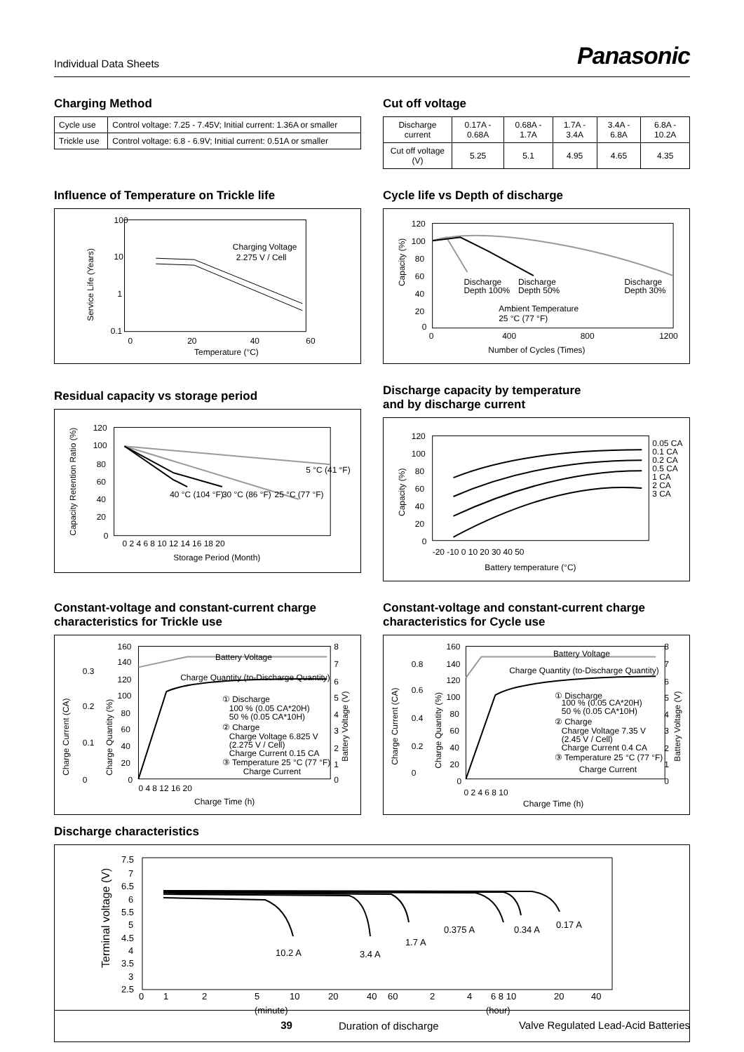Individual Data Sheets Panasonic
Charging Method
| Cycle use | Control voltage: 7.25 - 7.45V; Initial current: 1.36A or smaller |
| Trickle use | Control voltage: 6.8 - 6.9V; Initial current: 0.51A or smaller |
Cut off voltage
| Discharge current | 0.17A - 0.68A | 0.68A - 1.7A | 1.7A - 3.4A | 3.4A - 6.8A | 6.8A - 10.2A |
| Cut off voltage (V) | 5.25 | 5.1 | 4.95 | 4.65 | 4.35 |
Influence of Temperature on Trickle life
100
10
1
0.1
0
20
40
60
Temperature (°C)
Charging Voltage
2.275 V / Cell
Service Life (Years)
Cycle life vs Depth of discharge
120
100
80
60
40
20
0
0
400
800
1200
Number of Cycles (Times)
Discharge
Depth 100%
Discharge
Depth 50%
Discharge
Depth 30%
Ambient Temperature
25 °C (77 °F)
Capacity (%)
Residual capacity vs storage period
120
100
80
60
40
20
0
0 2 4 6 8 10 12 14 16 18 20
Storage Period (Month)
5 °C (41 °F)
40 °C (104 °F)
30 °C (86 °F)
25 °C (77 °F)
Capacity Retention Ratio (%)
Discharge capacity by temperature
and by discharge current
120
100
80
60
40
20
0
-20 -10 0 10 20 30 40 50
Battery temperature (°C)
0.05 CA
0.1 CA
0.2 CA
0.5 CA
1 CA
2 CA
3 CA
Capacity (%)
Constant-voltage and constant-current charge characteristics for Trickle use
160
140
120
100
80
60
40
20
0
0.3
0.2
0.1
0
8
7
6
5
4
3
2
1
0
0 4 8 12 16 20
Charge Time (h)
Battery Voltage
Charge Quantity (to-Discharge Quantity)
① Discharge
100 % (0.05 CA*20H)
50 % (0.05 CA*10H)
② Charge
Charge Voltage 6.825 V
(2.275 V / Cell)
Charge Current 0.15 CA
③ Temperature 25 °C (77 °F)
Charge Current
Charge Current (CA)
Charge Quantity (%)
Battery Voltage (V)
Constant-voltage and constant-current charge characteristics for Cycle use
160
140
120
100
80
60
40
20
0
0.8
0.6
0.4
0.2
0
8
7
6
5
4
3
2
1
0
0 2 4 6 8 10
Charge Time (h)
Battery Voltage
Charge Quantity (to-Discharge Quantity)
① Discharge
100 % (0.05 CA*20H)
50 % (0.05 CA*10H)
② Charge
Charge Voltage 7.35 V
(2.45 V / Cell)
Charge Current 0.4 CA
③ Temperature 25 °C (77 °F)
Charge Current
Charge Current (CA)
Charge Quantity (%)
Battery Voltage (V)
Discharge characteristics
7.5
7
6.5
6
5.5
5
4.5
4
3.5
3
2.5
0
1
2
5
10
20
40
60
2
4
6 8 10
20
40
(minute)
(hour)
Duration of discharge
10.2 A
3.4 A
1.7 A
0.375 A
0.34 A
0.17 A
Terminal voltage (V)
39 Valve Regulated Lead-Acid Batteries